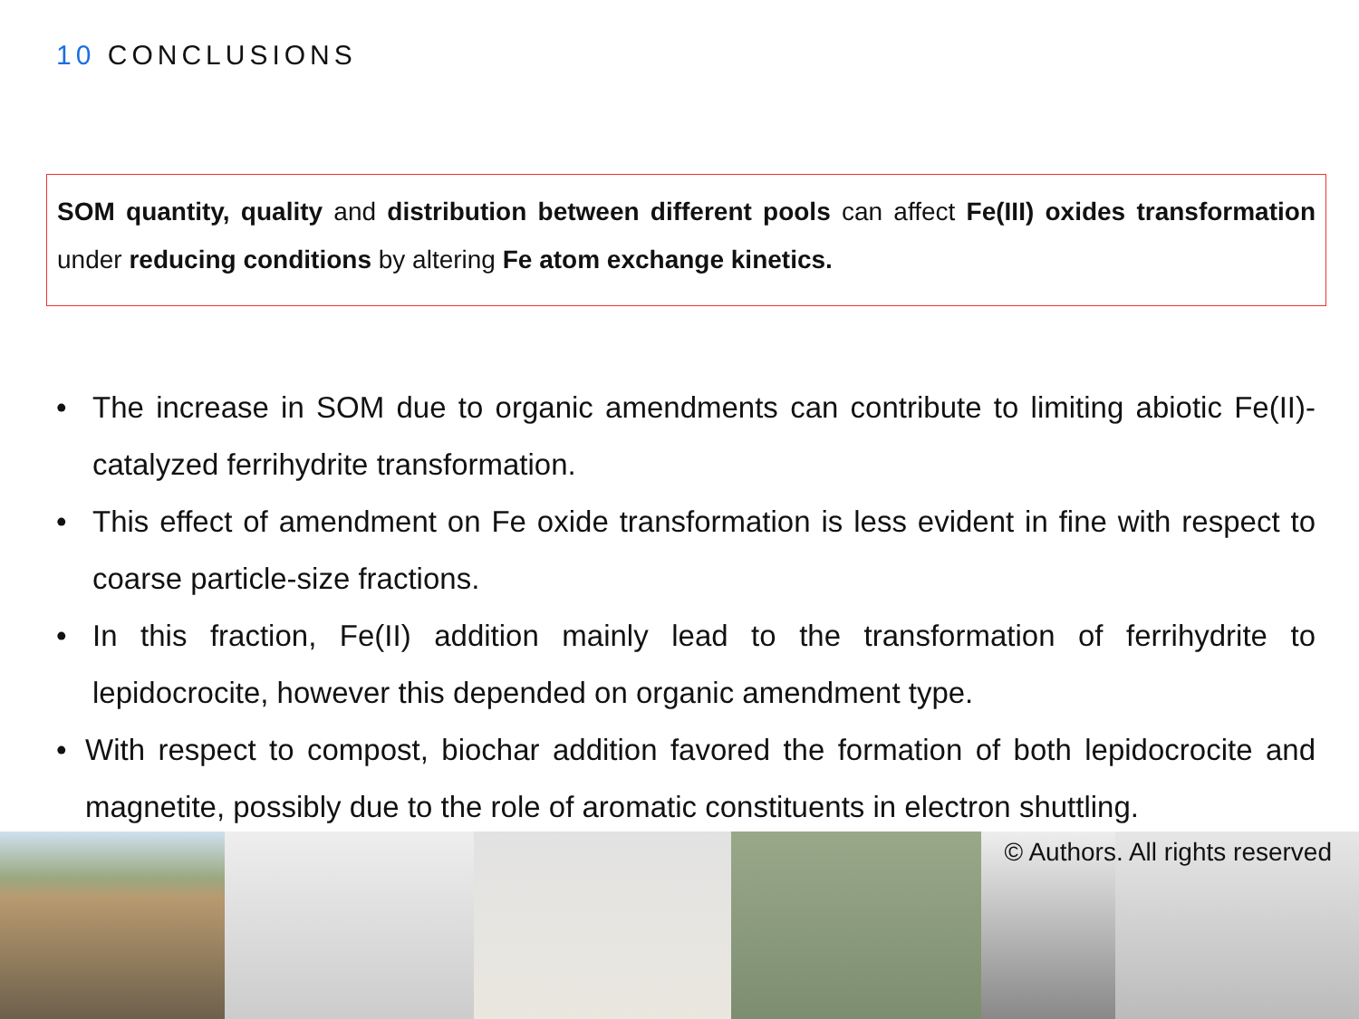10 CONCLUSIONS
SOM quantity, quality and distribution between different pools can affect Fe(III) oxides transformation under reducing conditions by altering Fe atom exchange kinetics.
• The increase in SOM due to organic amendments can contribute to limiting abiotic Fe(II)-catalyzed ferrihydrite transformation.
• This effect of amendment on Fe oxide transformation is less evident in fine with respect to coarse particle-size fractions.
• In this fraction, Fe(II) addition mainly lead to the transformation of ferrihydrite to lepidocrocite, however this depended on organic amendment type.
• With respect to compost, biochar addition favored the formation of both lepidocrocite and magnetite, possibly due to the role of aromatic constituents in electron shuttling.
© Authors. All rights reserved